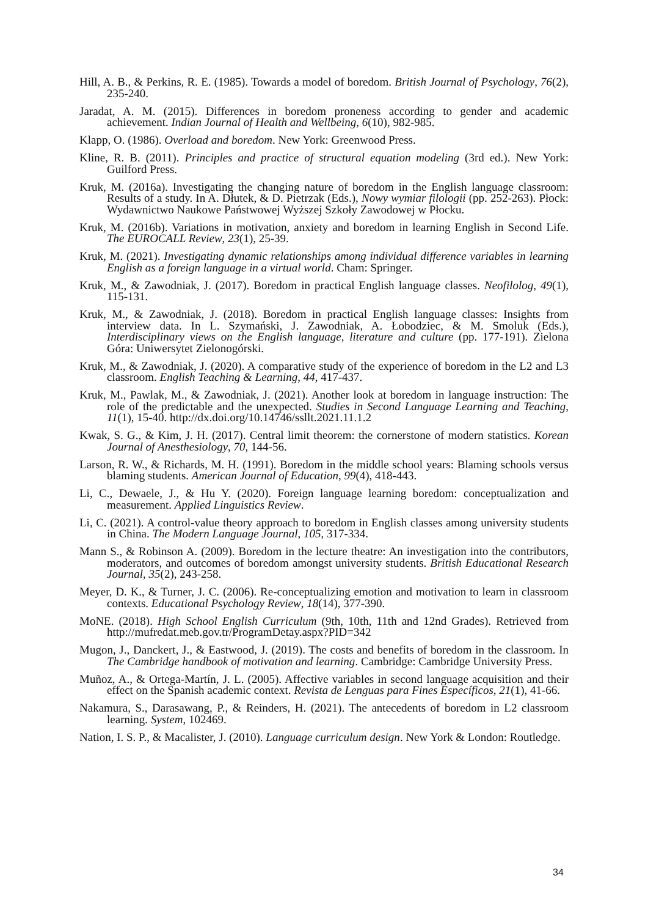Hill, A. B., & Perkins, R. E. (1985). Towards a model of boredom. British Journal of Psychology, 76(2), 235-240.
Jaradat, A. M. (2015). Differences in boredom proneness according to gender and academic achievement. Indian Journal of Health and Wellbeing, 6(10), 982-985.
Klapp, O. (1986). Overload and boredom. New York: Greenwood Press.
Kline, R. B. (2011). Principles and practice of structural equation modeling (3rd ed.). New York: Guilford Press.
Kruk, M. (2016a). Investigating the changing nature of boredom in the English language classroom: Results of a study. In A. Dłutek, & D. Pietrzak (Eds.), Nowy wymiar filologii (pp. 252-263). Płock: Wydawnictwo Naukowe Państwowej Wyższej Szkoły Zawodowej w Płocku.
Kruk, M. (2016b). Variations in motivation, anxiety and boredom in learning English in Second Life. The EUROCALL Review, 23(1), 25-39.
Kruk, M. (2021). Investigating dynamic relationships among individual difference variables in learning English as a foreign language in a virtual world. Cham: Springer.
Kruk, M., & Zawodniak, J. (2017). Boredom in practical English language classes. Neofilolog, 49(1), 115-131.
Kruk, M., & Zawodniak, J. (2018). Boredom in practical English language classes: Insights from interview data. In L. Szymański, J. Zawodniak, A. Łobodziec, & M. Smoluk (Eds.), Interdisciplinary views on the English language, literature and culture (pp. 177-191). Zielona Góra: Uniwersytet Zielonogórski.
Kruk, M., & Zawodniak, J. (2020). A comparative study of the experience of boredom in the L2 and L3 classroom. English Teaching & Learning, 44, 417-437.
Kruk, M., Pawlak, M., & Zawodniak, J. (2021). Another look at boredom in language instruction: The role of the predictable and the unexpected. Studies in Second Language Learning and Teaching, 11(1), 15-40. http://dx.doi.org/10.14746/ssllt.2021.11.1.2
Kwak, S. G., & Kim, J. H. (2017). Central limit theorem: the cornerstone of modern statistics. Korean Journal of Anesthesiology, 70, 144-56.
Larson, R. W., & Richards, M. H. (1991). Boredom in the middle school years: Blaming schools versus blaming students. American Journal of Education, 99(4), 418-443.
Li, C., Dewaele, J., & Hu Y. (2020). Foreign language learning boredom: conceptualization and measurement. Applied Linguistics Review.
Li, C. (2021). A control-value theory approach to boredom in English classes among university students in China. The Modern Language Journal, 105, 317-334.
Mann S., & Robinson A. (2009). Boredom in the lecture theatre: An investigation into the contributors, moderators, and outcomes of boredom amongst university students. British Educational Research Journal, 35(2), 243-258.
Meyer, D. K., & Turner, J. C. (2006). Re-conceptualizing emotion and motivation to learn in classroom contexts. Educational Psychology Review, 18(14), 377-390.
MoNE. (2018). High School English Curriculum (9th, 10th, 11th and 12nd Grades). Retrieved from http://mufredat.meb.gov.tr/ProgramDetay.aspx?PID=342
Mugon, J., Danckert, J., & Eastwood, J. (2019). The costs and benefits of boredom in the classroom. In The Cambridge handbook of motivation and learning. Cambridge: Cambridge University Press.
Muñoz, A., & Ortega-Martín, J. L. (2005). Affective variables in second language acquisition and their effect on the Spanish academic context. Revista de Lenguas para Fines Específicos, 21(1), 41-66.
Nakamura, S., Darasawang, P., & Reinders, H. (2021). The antecedents of boredom in L2 classroom learning. System, 102469.
Nation, I. S. P., & Macalister, J. (2010). Language curriculum design. New York & London: Routledge.
34